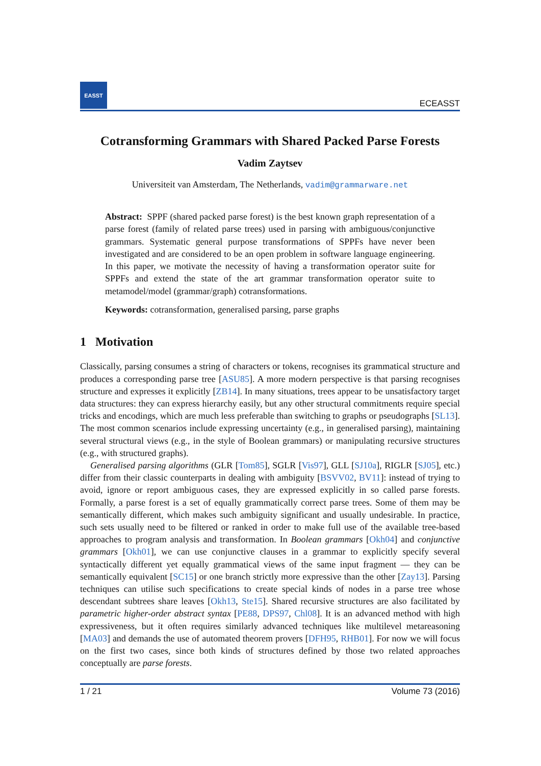EASST
ECEASST
Cotransforming Grammars with Shared Packed Parse Forests
Vadim Zaytsev
Universiteit van Amsterdam, The Netherlands, vadim@grammarware.net
Abstract: SPPF (shared packed parse forest) is the best known graph representation of a parse forest (family of related parse trees) used in parsing with ambiguous/conjunctive grammars. Systematic general purpose transformations of SPPFs have never been investigated and are considered to be an open problem in software language engineering. In this paper, we motivate the necessity of having a transformation operator suite for SPPFs and extend the state of the art grammar transformation operator suite to metamodel/model (grammar/graph) cotransformations.
Keywords: cotransformation, generalised parsing, parse graphs
1 Motivation
Classically, parsing consumes a string of characters or tokens, recognises its grammatical structure and produces a corresponding parse tree [ASU85]. A more modern perspective is that parsing recognises structure and expresses it explicitly [ZB14]. In many situations, trees appear to be unsatisfactory target data structures: they can express hierarchy easily, but any other structural commitments require special tricks and encodings, which are much less preferable than switching to graphs or pseudographs [SL13]. The most common scenarios include expressing uncertainty (e.g., in generalised parsing), maintaining several structural views (e.g., in the style of Boolean grammars) or manipulating recursive structures (e.g., with structured graphs).
Generalised parsing algorithms (GLR [Tom85], SGLR [Vis97], GLL [SJ10a], RIGLR [SJ05], etc.) differ from their classic counterparts in dealing with ambiguity [BSVV02, BV11]: instead of trying to avoid, ignore or report ambiguous cases, they are expressed explicitly in so called parse forests. Formally, a parse forest is a set of equally grammatically correct parse trees. Some of them may be semantically different, which makes such ambiguity significant and usually undesirable. In practice, such sets usually need to be filtered or ranked in order to make full use of the available tree-based approaches to program analysis and transformation. In Boolean grammars [Okh04] and conjunctive grammars [Okh01], we can use conjunctive clauses in a grammar to explicitly specify several syntactically different yet equally grammatical views of the same input fragment — they can be semantically equivalent [SC15] or one branch strictly more expressive than the other [Zay13]. Parsing techniques can utilise such specifications to create special kinds of nodes in a parse tree whose descendant subtrees share leaves [Okh13, Ste15]. Shared recursive structures are also facilitated by parametric higher-order abstract syntax [PE88, DPS97, Chl08]. It is an advanced method with high expressiveness, but it often requires similarly advanced techniques like multilevel metareasoning [MA03] and demands the use of automated theorem provers [DFH95, RHB01]. For now we will focus on the first two cases, since both kinds of structures defined by those two related approaches conceptually are parse forests.
1 / 21 Volume 73 (2016)